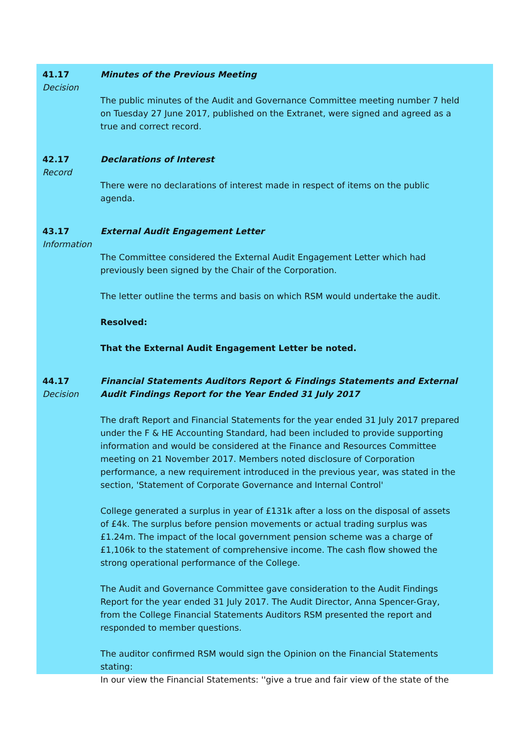41.17
Decision
Minutes of the Previous Meeting
The public minutes of the Audit and Governance Committee meeting number 7 held on Tuesday 27 June 2017, published on the Extranet, were signed and agreed as a true and correct record.
42.17
Record
Declarations of Interest
There were no declarations of interest made in respect of items on the public agenda.
43.17
Information
External Audit Engagement Letter
The Committee considered the External Audit Engagement Letter which had previously been signed by the Chair of the Corporation.
The letter outline the terms and basis on which RSM would undertake the audit.
Resolved:
That the External Audit Engagement Letter be noted.
44.17
Decision
Financial Statements Auditors Report & Findings Statements and External Audit Findings Report for the Year Ended 31 July 2017
The draft Report and Financial Statements for the year ended 31 July 2017 prepared under the F & HE Accounting Standard, had been included to provide supporting information and would be considered at the Finance and Resources Committee meeting on 21 November 2017. Members noted disclosure of Corporation performance, a new requirement introduced in the previous year, was stated in the section, 'Statement of Corporate Governance and Internal Control'
College generated a surplus in year of £131k after a loss on the disposal of assets of £4k. The surplus before pension movements or actual trading surplus was £1.24m. The impact of the local government pension scheme was a charge of £1,106k to the statement of comprehensive income. The cash flow showed the strong operational performance of the College.
The Audit and Governance Committee gave consideration to the Audit Findings Report for the year ended 31 July 2017. The Audit Director, Anna Spencer-Gray, from the College Financial Statements Auditors RSM presented the report and responded to member questions.
The auditor confirmed RSM would sign the Opinion on the Financial Statements stating:
In our view the Financial Statements: ''give a true and fair view of the state of the